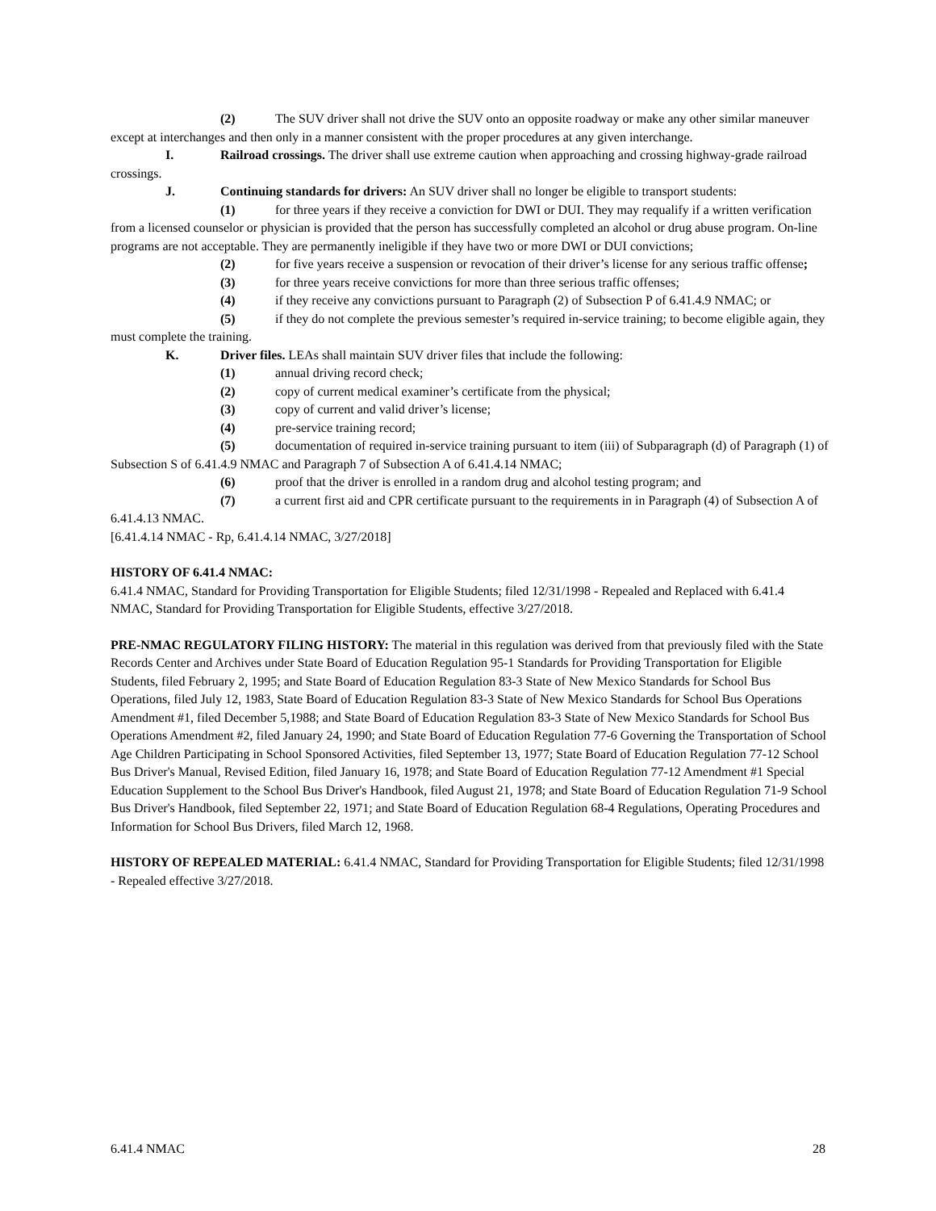(2) The SUV driver shall not drive the SUV onto an opposite roadway or make any other similar maneuver except at interchanges and then only in a manner consistent with the proper procedures at any given interchange.
I. Railroad crossings. The driver shall use extreme caution when approaching and crossing highway-grade railroad crossings.
J. Continuing standards for drivers: An SUV driver shall no longer be eligible to transport students:
(1) for three years if they receive a conviction for DWI or DUI. They may requalify if a written verification from a licensed counselor or physician is provided that the person has successfully completed an alcohol or drug abuse program. On-line programs are not acceptable. They are permanently ineligible if they have two or more DWI or DUI convictions;
(2) for five years receive a suspension or revocation of their driver’s license for any serious traffic offense;
(3) for three years receive convictions for more than three serious traffic offenses;
(4) if they receive any convictions pursuant to Paragraph (2) of Subsection P of 6.41.4.9 NMAC; or
(5) if they do not complete the previous semester’s required in-service training; to become eligible again, they must complete the training.
K. Driver files. LEAs shall maintain SUV driver files that include the following:
(1) annual driving record check;
(2) copy of current medical examiner’s certificate from the physical;
(3) copy of current and valid driver’s license;
(4) pre-service training record;
(5) documentation of required in-service training pursuant to item (iii) of Subparagraph (d) of Paragraph (1) of Subsection S of 6.41.4.9 NMAC and Paragraph 7 of Subsection A of 6.41.4.14 NMAC;
(6) proof that the driver is enrolled in a random drug and alcohol testing program; and
(7) a current first aid and CPR certificate pursuant to the requirements in in Paragraph (4) of Subsection A of 6.41.4.13 NMAC.
[6.41.4.14 NMAC - Rp, 6.41.4.14 NMAC, 3/27/2018]
HISTORY OF 6.41.4 NMAC:
6.41.4 NMAC, Standard for Providing Transportation for Eligible Students; filed 12/31/1998 - Repealed and Replaced with 6.41.4 NMAC, Standard for Providing Transportation for Eligible Students, effective 3/27/2018.
PRE-NMAC REGULATORY FILING HISTORY: The material in this regulation was derived from that previously filed with the State Records Center and Archives under State Board of Education Regulation 95-1 Standards for Providing Transportation for Eligible Students, filed February 2, 1995; and State Board of Education Regulation 83-3 State of New Mexico Standards for School Bus Operations, filed July 12, 1983, State Board of Education Regulation 83-3 State of New Mexico Standards for School Bus Operations Amendment #1, filed December 5,1988; and State Board of Education Regulation 83-3 State of New Mexico Standards for School Bus Operations Amendment #2, filed January 24, 1990; and State Board of Education Regulation 77-6 Governing the Transportation of School Age Children Participating in School Sponsored Activities, filed September 13, 1977; State Board of Education Regulation 77-12 School Bus Driver's Manual, Revised Edition, filed January 16, 1978; and State Board of Education Regulation 77-12 Amendment #1 Special Education Supplement to the School Bus Driver's Handbook, filed August 21, 1978; and State Board of Education Regulation 71-9 School Bus Driver's Handbook, filed September 22, 1971; and State Board of Education Regulation 68-4 Regulations, Operating Procedures and Information for School Bus Drivers, filed March 12, 1968.
HISTORY OF REPEALED MATERIAL: 6.41.4 NMAC, Standard for Providing Transportation for Eligible Students; filed 12/31/1998 - Repealed effective 3/27/2018.
6.41.4 NMAC 28